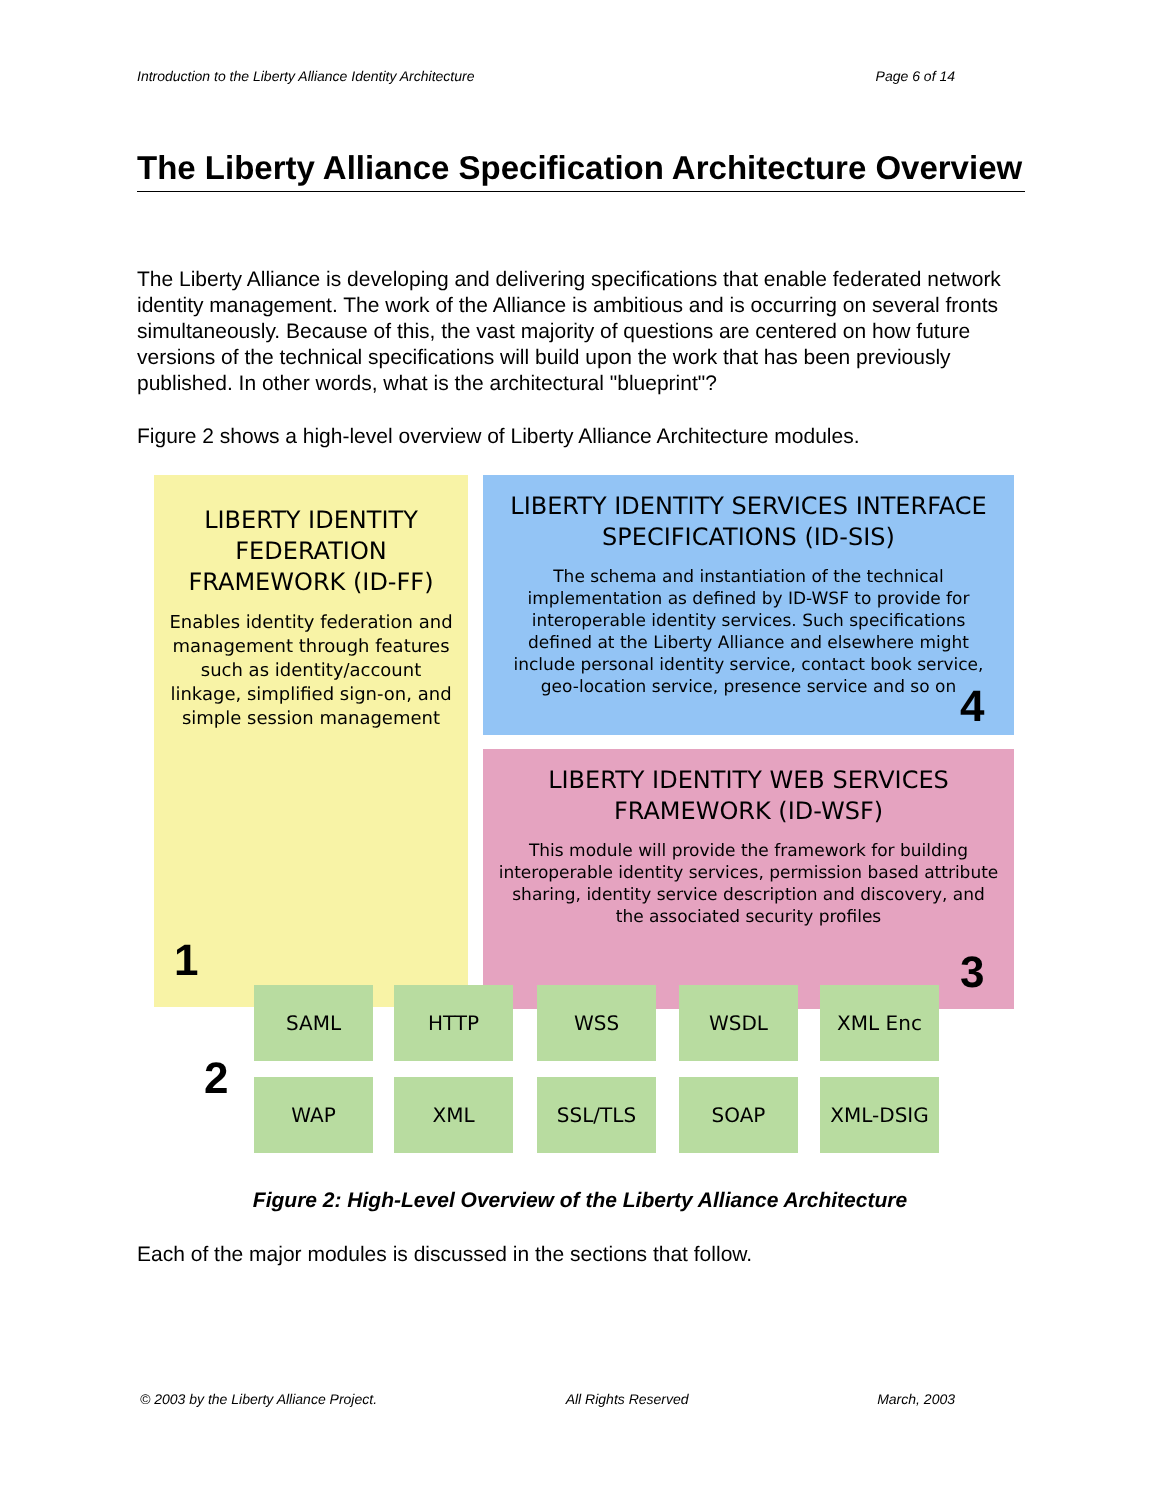Introduction to the Liberty Alliance Identity Architecture Page 6 of 14
The Liberty Alliance Specification Architecture Overview
The Liberty Alliance is developing and delivering specifications that enable federated network identity management. The work of the Alliance is ambitious and is occurring on several fronts simultaneously. Because of this, the vast majority of questions are centered on how future versions of the technical specifications will build upon the work that has been previously published. In other words, what is the architectural "blueprint"?
Figure 2 shows a high-level overview of Liberty Alliance Architecture modules.
LIBERTY IDENTITY FEDERATION FRAMEWORK (ID-FF)
Enables identity federation and management through features such as identity/account linkage, simplified sign-on, and simple session management
LIBERTY IDENTITY SERVICES INTERFACE SPECIFICATIONS (ID-SIS)
The schema and instantiation of the technical implementation as defined by ID-WSF to provide for interoperable identity services. Such specifications defined at the Liberty Alliance and elsewhere might include personal identity service, contact book service, geo-location service, presence service and so on
LIBERTY IDENTITY WEB SERVICES FRAMEWORK (ID-WSF)
This module will provide the framework for building interoperable identity services, permission based attribute sharing, identity service description and discovery, and the associated security profiles
1
2
3
4
SAML HTTP WSS WSDL XML Enc
WAP XML SSL/TLS SOAP XML-DSIG
Figure 2: High-Level Overview of the Liberty Alliance Architecture
Each of the major modules is discussed in the sections that follow.
© 2003 by the Liberty Alliance Project. All Rights Reserved March, 2003